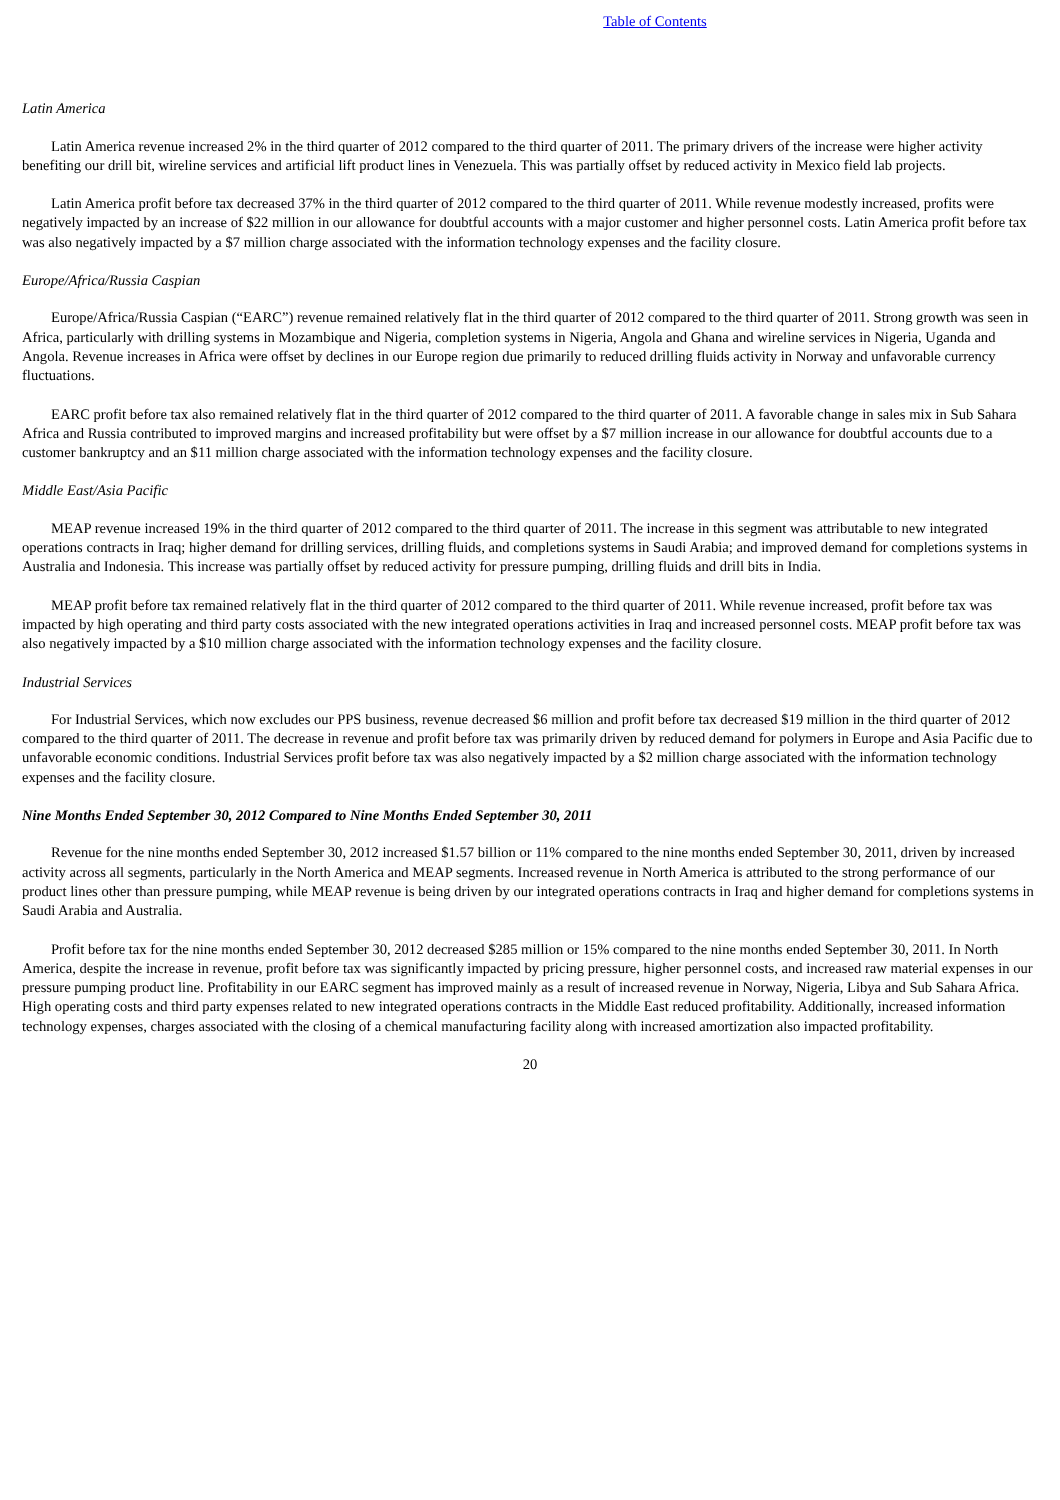Table of Contents
Latin America
Latin America revenue increased 2% in the third quarter of 2012 compared to the third quarter of 2011. The primary drivers of the increase were higher activity benefiting our drill bit, wireline services and artificial lift product lines in Venezuela. This was partially offset by reduced activity in Mexico field lab projects.
Latin America profit before tax decreased 37% in the third quarter of 2012 compared to the third quarter of 2011. While revenue modestly increased, profits were negatively impacted by an increase of $22 million in our allowance for doubtful accounts with a major customer and higher personnel costs. Latin America profit before tax was also negatively impacted by a $7 million charge associated with the information technology expenses and the facility closure.
Europe/Africa/Russia Caspian
Europe/Africa/Russia Caspian (“EARC”) revenue remained relatively flat in the third quarter of 2012 compared to the third quarter of 2011. Strong growth was seen in Africa, particularly with drilling systems in Mozambique and Nigeria, completion systems in Nigeria, Angola and Ghana and wireline services in Nigeria, Uganda and Angola. Revenue increases in Africa were offset by declines in our Europe region due primarily to reduced drilling fluids activity in Norway and unfavorable currency fluctuations.
EARC profit before tax also remained relatively flat in the third quarter of 2012 compared to the third quarter of 2011. A favorable change in sales mix in Sub Sahara Africa and Russia contributed to improved margins and increased profitability but were offset by a $7 million increase in our allowance for doubtful accounts due to a customer bankruptcy and an $11 million charge associated with the information technology expenses and the facility closure.
Middle East/Asia Pacific
MEAP revenue increased 19% in the third quarter of 2012 compared to the third quarter of 2011. The increase in this segment was attributable to new integrated operations contracts in Iraq; higher demand for drilling services, drilling fluids, and completions systems in Saudi Arabia; and improved demand for completions systems in Australia and Indonesia. This increase was partially offset by reduced activity for pressure pumping, drilling fluids and drill bits in India.
MEAP profit before tax remained relatively flat in the third quarter of 2012 compared to the third quarter of 2011. While revenue increased, profit before tax was impacted by high operating and third party costs associated with the new integrated operations activities in Iraq and increased personnel costs. MEAP profit before tax was also negatively impacted by a $10 million charge associated with the information technology expenses and the facility closure.
Industrial Services
For Industrial Services, which now excludes our PPS business, revenue decreased $6 million and profit before tax decreased $19 million in the third quarter of 2012 compared to the third quarter of 2011. The decrease in revenue and profit before tax was primarily driven by reduced demand for polymers in Europe and Asia Pacific due to unfavorable economic conditions. Industrial Services profit before tax was also negatively impacted by a $2 million charge associated with the information technology expenses and the facility closure.
Nine Months Ended September 30, 2012 Compared to Nine Months Ended September 30, 2011
Revenue for the nine months ended September 30, 2012 increased $1.57 billion or 11% compared to the nine months ended September 30, 2011, driven by increased activity across all segments, particularly in the North America and MEAP segments. Increased revenue in North America is attributed to the strong performance of our product lines other than pressure pumping, while MEAP revenue is being driven by our integrated operations contracts in Iraq and higher demand for completions systems in Saudi Arabia and Australia.
Profit before tax for the nine months ended September 30, 2012 decreased $285 million or 15% compared to the nine months ended September 30, 2011. In North America, despite the increase in revenue, profit before tax was significantly impacted by pricing pressure, higher personnel costs, and increased raw material expenses in our pressure pumping product line. Profitability in our EARC segment has improved mainly as a result of increased revenue in Norway, Nigeria, Libya and Sub Sahara Africa. High operating costs and third party expenses related to new integrated operations contracts in the Middle East reduced profitability. Additionally, increased information technology expenses, charges associated with the closing of a chemical manufacturing facility along with increased amortization also impacted profitability.
20